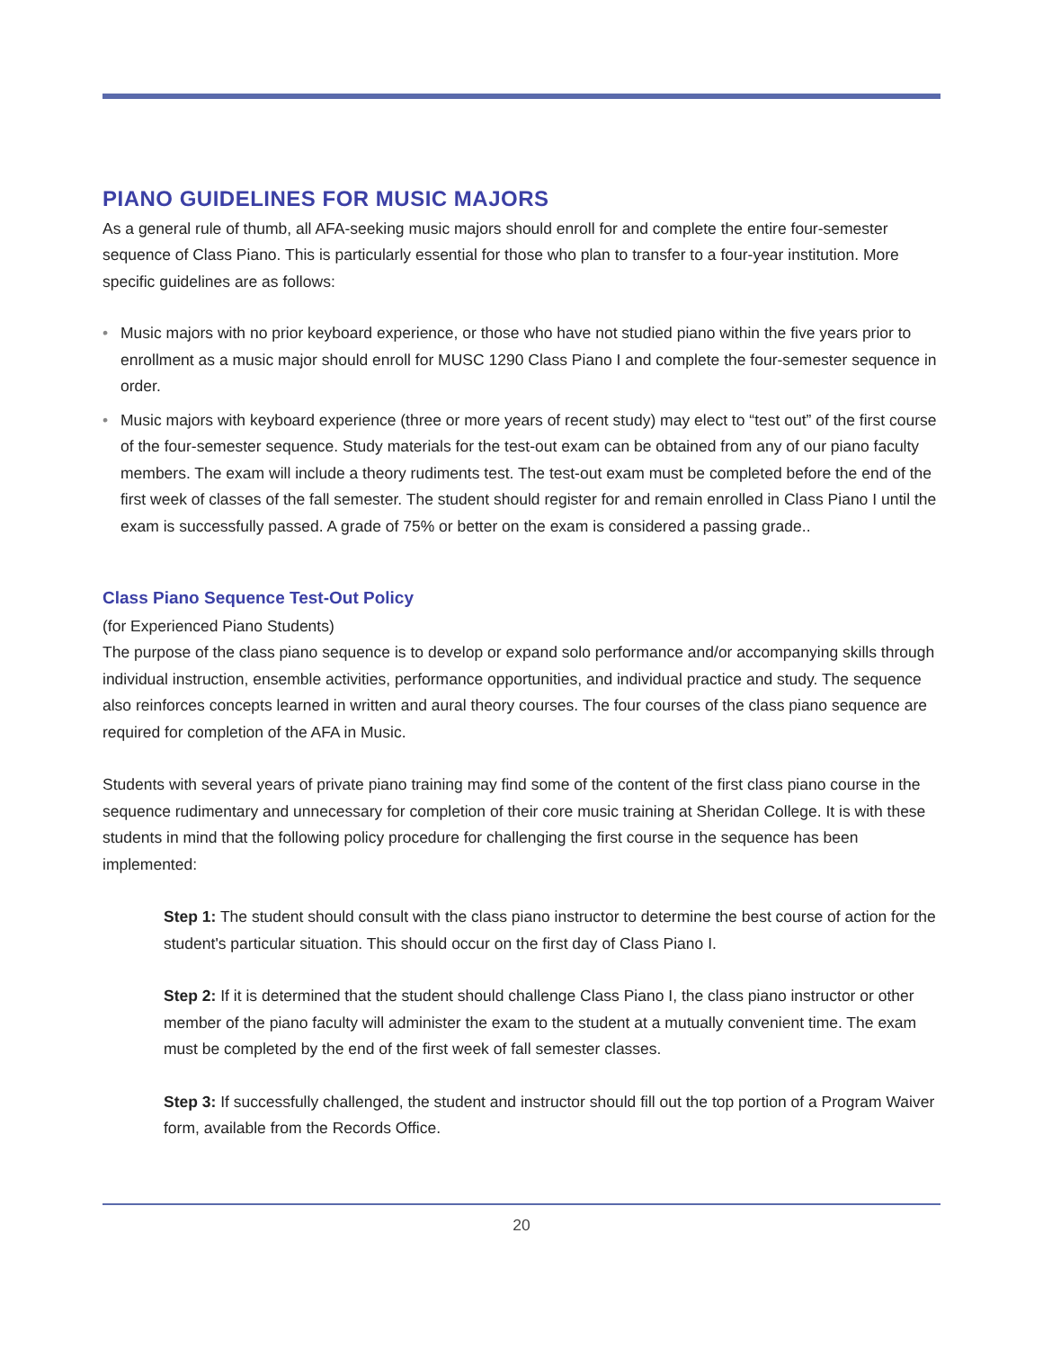PIANO GUIDELINES FOR MUSIC MAJORS
As a general rule of thumb, all AFA-seeking music majors should enroll for and complete the entire four-semester sequence of Class Piano. This is particularly essential for those who plan to transfer to a four-year institution. More specific guidelines are as follows:
• Music majors with no prior keyboard experience, or those who have not studied piano within the five years prior to enrollment as a music major should enroll for MUSC 1290 Class Piano I and complete the four-semester sequence in order.
• Music majors with keyboard experience (three or more years of recent study) may elect to “test out” of the first course of the four-semester sequence. Study materials for the test-out exam can be obtained from any of our piano faculty members. The exam will include a theory rudiments test. The test-out exam must be completed before the end of the first week of classes of the fall semester. The student should register for and remain enrolled in Class Piano I until the exam is successfully passed. A grade of 75% or better on the exam is considered a passing grade..
Class Piano Sequence Test-Out Policy
(for Experienced Piano Students)
The purpose of the class piano sequence is to develop or expand solo performance and/or accompanying skills through individual instruction, ensemble activities, performance opportunities, and individual practice and study. The sequence also reinforces concepts learned in written and aural theory courses. The four courses of the class piano sequence are required for completion of the AFA in Music.
Students with several years of private piano training may find some of the content of the first class piano course in the sequence rudimentary and unnecessary for completion of their core music training at Sheridan College. It is with these students in mind that the following policy procedure for challenging the first course in the sequence has been implemented:
Step 1: The student should consult with the class piano instructor to determine the best course of action for the student's particular situation. This should occur on the first day of Class Piano I.
Step 2: If it is determined that the student should challenge Class Piano I, the class piano instructor or other member of the piano faculty will administer the exam to the student at a mutually convenient time. The exam must be completed by the end of the first week of fall semester classes.
Step 3: If successfully challenged, the student and instructor should fill out the top portion of a Program Waiver form, available from the Records Office.
20